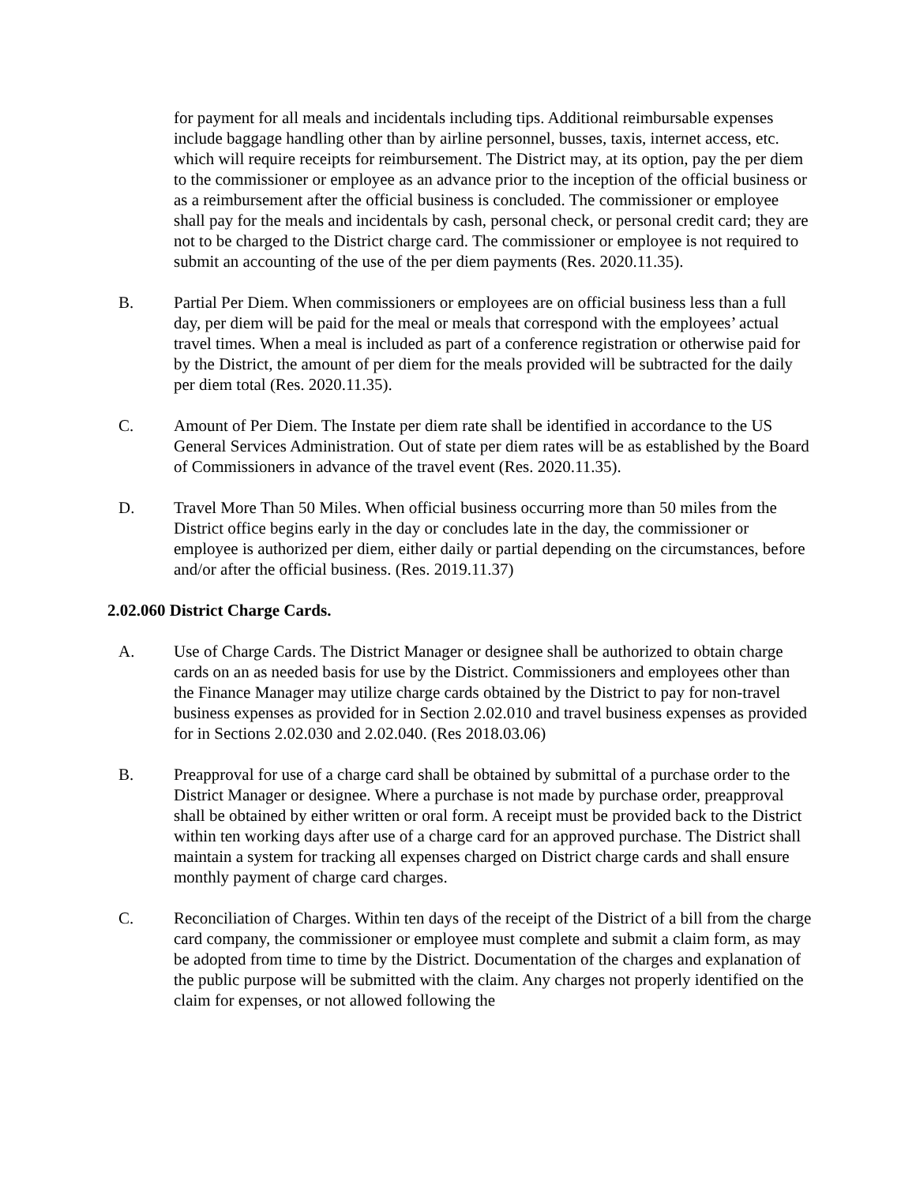for payment for all meals and incidentals including tips. Additional reimbursable expenses include baggage handling other than by airline personnel, busses, taxis, internet access, etc. which will require receipts for reimbursement. The District may, at its option, pay the per diem to the commissioner or employee as an advance prior to the inception of the official business or as a reimbursement after the official business is concluded. The commissioner or employee shall pay for the meals and incidentals by cash, personal check, or personal credit card; they are not to be charged to the District charge card. The commissioner or employee is not required to submit an accounting of the use of the per diem payments (Res. 2020.11.35).
B. Partial Per Diem. When commissioners or employees are on official business less than a full day, per diem will be paid for the meal or meals that correspond with the employees’ actual travel times. When a meal is included as part of a conference registration or otherwise paid for by the District, the amount of per diem for the meals provided will be subtracted for the daily per diem total (Res. 2020.11.35).
C. Amount of Per Diem. The Instate per diem rate shall be identified in accordance to the US General Services Administration. Out of state per diem rates will be as established by the Board of Commissioners in advance of the travel event (Res. 2020.11.35).
D. Travel More Than 50 Miles. When official business occurring more than 50 miles from the District office begins early in the day or concludes late in the day, the commissioner or employee is authorized per diem, either daily or partial depending on the circumstances, before and/or after the official business. (Res. 2019.11.37)
2.02.060 District Charge Cards.
A. Use of Charge Cards. The District Manager or designee shall be authorized to obtain charge cards on an as needed basis for use by the District. Commissioners and employees other than the Finance Manager may utilize charge cards obtained by the District to pay for non-travel business expenses as provided for in Section 2.02.010 and travel business expenses as provided for in Sections 2.02.030 and 2.02.040. (Res 2018.03.06)
B. Preapproval for use of a charge card shall be obtained by submittal of a purchase order to the District Manager or designee. Where a purchase is not made by purchase order, preapproval shall be obtained by either written or oral form. A receipt must be provided back to the District within ten working days after use of a charge card for an approved purchase. The District shall maintain a system for tracking all expenses charged on District charge cards and shall ensure monthly payment of charge card charges.
C. Reconciliation of Charges. Within ten days of the receipt of the District of a bill from the charge card company, the commissioner or employee must complete and submit a claim form, as may be adopted from time to time by the District. Documentation of the charges and explanation of the public purpose will be submitted with the claim. Any charges not properly identified on the claim for expenses, or not allowed following the